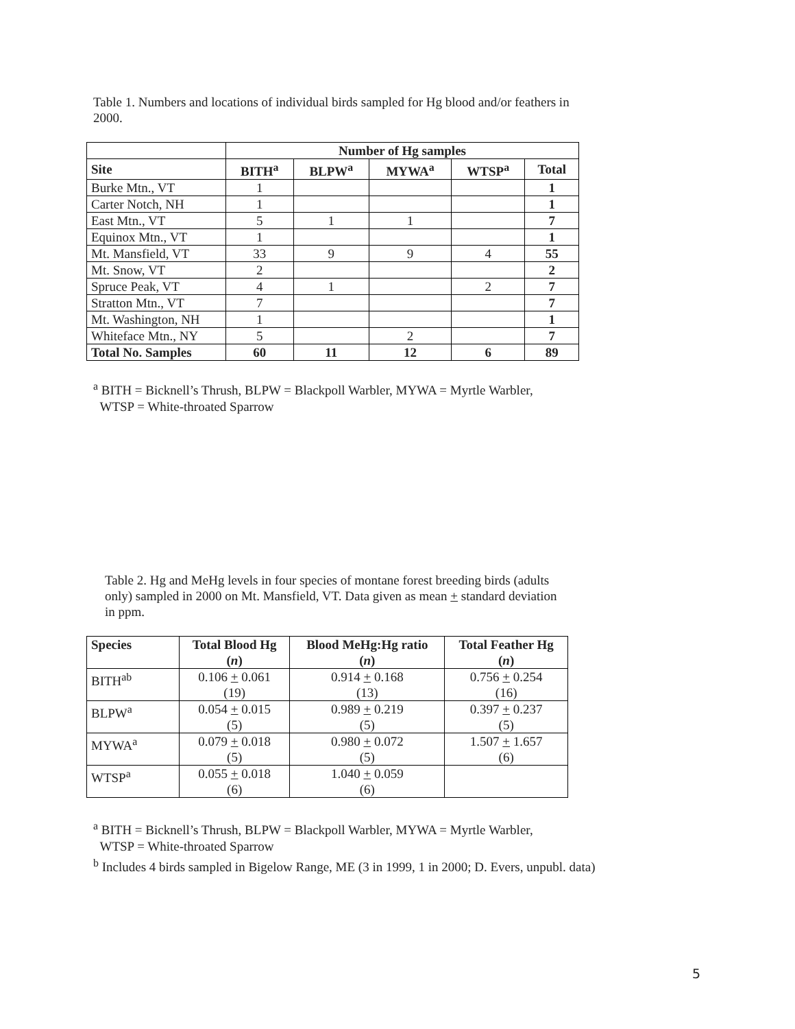Table 1. Numbers and locations of individual birds sampled for Hg blood and/or feathers in 2000.
| | Number of Hg samples | | | | |
| Site | BITH<sup>a</sup> | BLPW<sup>a</sup> | MYWA<sup>a</sup> | WTSP<sup>a</sup> | Total |
| Burke Mtn., VT | 1 | | | | 1 |
| Carter Notch, NH | 1 | | | | 1 |
| East Mtn., VT | 5 | 1 | 1 | | 7 |
| Equinox Mtn., VT | 1 | | | | 1 |
| Mt. Mansfield, VT | 33 | 9 | 9 | 4 | 55 |
| Mt. Snow, VT | 2 | | | | 2 |
| Spruce Peak, VT | 4 | 1 | | 2 | 7 |
| Stratton Mtn., VT | 7 | | | | 7 |
| Mt. Washington, NH | 1 | | | | 1 |
| Whiteface Mtn., NY | 5 | | 2 | | 7 |
| Total No. Samples | 60 | 11 | 12 | 6 | 89 |
<sup>a</sup> BITH = Bicknell’s Thrush, BLPW = Blackpoll Warbler, MYWA = Myrtle Warbler,
WTSP = White-throated Sparrow
Table 2. Hg and MeHg levels in four species of montane forest breeding birds (adults only) sampled in 2000 on Mt. Mansfield, VT. Data given as mean + standard deviation in ppm.
| Species | Total Blood Hg ( n ) | Blood MeHg:Hg ratio ( n ) | Total Feather Hg ( n ) |
| --- | --- | --- | --- |
| BITH<sup>ab</sup> | 0.106 + 0.061 (19) | 0.914 + 0.168 (13) | 0.756 + 0.254 (16) |
| BLPW<sup>a</sup> | 0.054 + 0.015 (5) | 0.989 + 0.219 (5) | 0.397 + 0.237 (5) |
| MYWA<sup>a</sup> | 0.079 + 0.018 (5) | 0.980 + 0.072 (5) | 1.507 + 1.657 (6) |
| WTSP<sup>a</sup> | 0.055 + 0.018 (6) | 1.040 + 0.059 (6) | |
<sup>a</sup> BITH = Bicknell’s Thrush, BLPW = Blackpoll Warbler, MYWA = Myrtle Warbler,
WTSP = White-throated Sparrow
<sup>b</sup> Includes 4 birds sampled in Bigelow Range, ME (3 in 1999, 1 in 2000; D. Evers, unpubl. data)
5